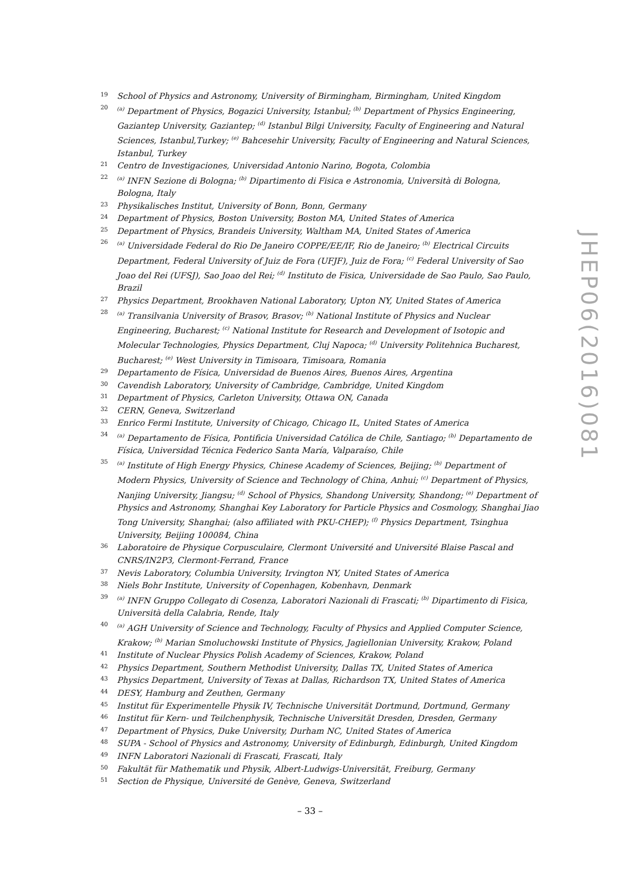19 School of Physics and Astronomy, University of Birmingham, Birmingham, United Kingdom
20<sup>(a)</sup> Department of Physics, Bogazici University, Istanbul; <sup>(b)</sup> Department of Physics Engineering, Gaziantep University, Gaziantep; <sup>(d)</sup> Istanbul Bilgi University, Faculty of Engineering and Natural Sciences, Istanbul,Turkey; <sup>(e)</sup> Bahcesehir University, Faculty of Engineering and Natural Sciences, Istanbul, Turkey
21 Centro de Investigaciones, Universidad Antonio Narino, Bogota, Colombia
22<sup>(a)</sup> INFN Sezione di Bologna; <sup>(b)</sup> Dipartimento di Fisica e Astronomia, Università di Bologna, Bologna, Italy
23 Physikalisches Institut, University of Bonn, Bonn, Germany
24 Department of Physics, Boston University, Boston MA, United States of America
25 Department of Physics, Brandeis University, Waltham MA, United States of America
26<sup>(a)</sup> Universidade Federal do Rio De Janeiro COPPE/EE/IF, Rio de Janeiro; <sup>(b)</sup> Electrical Circuits Department, Federal University of Juiz de Fora (UFJF), Juiz de Fora; <sup>(c)</sup> Federal University of Sao Joao del Rei (UFSJ), Sao Joao del Rei; <sup>(d)</sup> Instituto de Fisica, Universidade de Sao Paulo, Sao Paulo, Brazil
27 Physics Department, Brookhaven National Laboratory, Upton NY, United States of America
28<sup>(a)</sup> Transilvania University of Brasov, Brasov; <sup>(b)</sup> National Institute of Physics and Nuclear Engineering, Bucharest; <sup>(c)</sup> National Institute for Research and Development of Isotopic and Molecular Technologies, Physics Department, Cluj Napoca; <sup>(d)</sup> University Politehnica Bucharest, Bucharest; <sup>(e)</sup> West University in Timisoara, Timisoara, Romania
29 Departamento de Física, Universidad de Buenos Aires, Buenos Aires, Argentina
30 Cavendish Laboratory, University of Cambridge, Cambridge, United Kingdom
31 Department of Physics, Carleton University, Ottawa ON, Canada
32 CERN, Geneva, Switzerland
33 Enrico Fermi Institute, University of Chicago, Chicago IL, United States of America
34<sup>(a)</sup> Departamento de Física, Pontificia Universidad Católica de Chile, Santiago; <sup>(b)</sup> Departamento de Física, Universidad Técnica Federico Santa María, Valparaíso, Chile
35<sup>(a)</sup> Institute of High Energy Physics, Chinese Academy of Sciences, Beijing; <sup>(b)</sup> Department of Modern Physics, University of Science and Technology of China, Anhui; <sup>(c)</sup> Department of Physics, Nanjing University, Jiangsu; <sup>(d)</sup> School of Physics, Shandong University, Shandong; <sup>(e)</sup> Department of Physics and Astronomy, Shanghai Key Laboratory for Particle Physics and Cosmology, Shanghai Jiao Tong University, Shanghai; (also affiliated with PKU-CHEP); <sup>(f)</sup> Physics Department, Tsinghua University, Beijing 100084, China
36 Laboratoire de Physique Corpusculaire, Clermont Université and Université Blaise Pascal and CNRS/IN2P3, Clermont-Ferrand, France
37 Nevis Laboratory, Columbia University, Irvington NY, United States of America
38 Niels Bohr Institute, University of Copenhagen, Kobenhavn, Denmark
39<sup>(a)</sup> INFN Gruppo Collegato di Cosenza, Laboratori Nazionali di Frascati; <sup>(b)</sup> Dipartimento di Fisica, Università della Calabria, Rende, Italy
40<sup>(a)</sup> AGH University of Science and Technology, Faculty of Physics and Applied Computer Science, Krakow; <sup>(b)</sup> Marian Smoluchowski Institute of Physics, Jagiellonian University, Krakow, Poland
41 Institute of Nuclear Physics Polish Academy of Sciences, Krakow, Poland
42 Physics Department, Southern Methodist University, Dallas TX, United States of America
43 Physics Department, University of Texas at Dallas, Richardson TX, United States of America
44 DESY, Hamburg and Zeuthen, Germany
45 Institut für Experimentelle Physik IV, Technische Universität Dortmund, Dortmund, Germany
46 Institut für Kern- und Teilchenphysik, Technische Universität Dresden, Dresden, Germany
47 Department of Physics, Duke University, Durham NC, United States of America
48 SUPA - School of Physics and Astronomy, University of Edinburgh, Edinburgh, United Kingdom
49 INFN Laboratori Nazionali di Frascati, Frascati, Italy
50 Fakultät für Mathematik und Physik, Albert-Ludwigs-Universität, Freiburg, Germany
51 Section de Physique, Université de Genève, Geneva, Switzerland
JHEP06(2016)081
– 33 –